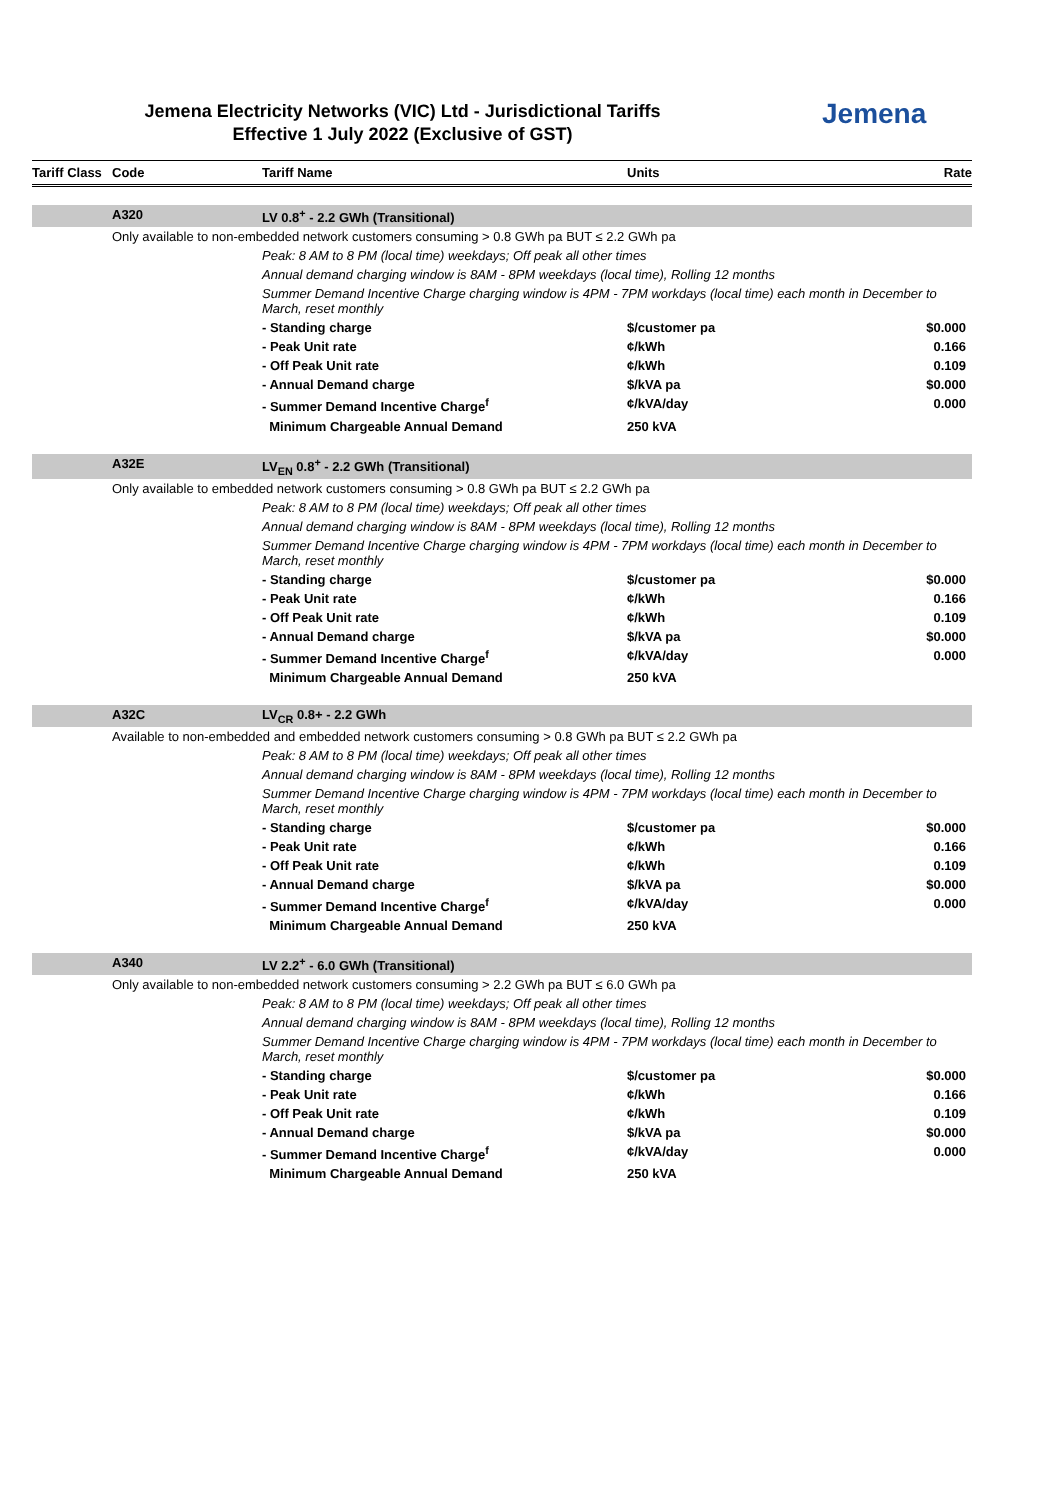Jemena Electricity Networks (VIC) Ltd - Jurisdictional Tariffs
Effective 1 July 2022 (Exclusive of GST)
Jemena
| Tariff Class | Code | Tariff Name | Units | Rate |
| --- | --- | --- | --- | --- |
| | A320 | LV 0.8<sup>+</sup> - 2.2 GWh (Transitional) | | |
| | Only available to non-embedded network customers consuming > 0.8 GWh pa BUT ≤ 2.2 GWh pa | | | |
| | | Peak: 8 AM to 8 PM (local time) weekdays; Off peak all other times | | |
| | | Annual demand charging window is 8AM - 8PM weekdays (local time), Rolling 12 months | | |
| | | Summer Demand Incentive Charge charging window is 4PM - 7PM workdays (local time) each month in December to March, reset monthly | | |
| | | - Standing charge | $/customer pa | $0.000 |
| | | - Peak Unit rate | ¢/kWh | 0.166 |
| | | - Off Peak Unit rate | ¢/kWh | 0.109 |
| | | - Annual Demand charge | $/kVA pa | $0.000 |
| | | - Summer Demand Incentive Charge<sup>f</sup> | ¢/kVA/day | 0.000 |
| | | Minimum Chargeable Annual Demand | 250 kVA | |
| | A32E | LV<sub>EN</sub> 0.8<sup>+</sup> - 2.2 GWh (Transitional) | | |
| | Only available to embedded network customers consuming > 0.8 GWh pa BUT ≤ 2.2 GWh pa | | | |
| | | Peak: 8 AM to 8 PM (local time) weekdays; Off peak all other times | | |
| | | Annual demand charging window is 8AM - 8PM weekdays (local time), Rolling 12 months | | |
| | | Summer Demand Incentive Charge charging window is 4PM - 7PM workdays (local time) each month in December to March, reset monthly | | |
| | | - Standing charge | $/customer pa | $0.000 |
| | | - Peak Unit rate | ¢/kWh | 0.166 |
| | | - Off Peak Unit rate | ¢/kWh | 0.109 |
| | | - Annual Demand charge | $/kVA pa | $0.000 |
| | | - Summer Demand Incentive Charge<sup>f</sup> | ¢/kVA/day | 0.000 |
| | | Minimum Chargeable Annual Demand | 250 kVA | |
| | A32C | LV<sub>CR</sub> 0.8+ - 2.2 GWh | | |
| | Available to non-embedded and embedded network customers consuming > 0.8 GWh pa BUT ≤ 2.2 GWh pa | | | |
| | | Peak: 8 AM to 8 PM (local time) weekdays; Off peak all other times | | |
| | | Annual demand charging window is 8AM - 8PM weekdays (local time), Rolling 12 months | | |
| | | Summer Demand Incentive Charge charging window is 4PM - 7PM workdays (local time) each month in December to March, reset monthly | | |
| | | - Standing charge | $/customer pa | $0.000 |
| | | - Peak Unit rate | ¢/kWh | 0.166 |
| | | - Off Peak Unit rate | ¢/kWh | 0.109 |
| | | - Annual Demand charge | $/kVA pa | $0.000 |
| | | - Summer Demand Incentive Charge<sup>f</sup> | ¢/kVA/day | 0.000 |
| | | Minimum Chargeable Annual Demand | 250 kVA | |
| | A340 | LV 2.2<sup>+</sup> - 6.0 GWh (Transitional) | | |
| | Only available to non-embedded network customers consuming > 2.2 GWh pa BUT ≤ 6.0 GWh pa | | | |
| | | Peak: 8 AM to 8 PM (local time) weekdays; Off peak all other times | | |
| | | Annual demand charging window is 8AM - 8PM weekdays (local time), Rolling 12 months | | |
| | | Summer Demand Incentive Charge charging window is 4PM - 7PM workdays (local time) each month in December to March, reset monthly | | |
| | | - Standing charge | $/customer pa | $0.000 |
| | | - Peak Unit rate | ¢/kWh | 0.166 |
| | | - Off Peak Unit rate | ¢/kWh | 0.109 |
| | | - Annual Demand charge | $/kVA pa | $0.000 |
| | | - Summer Demand Incentive Charge<sup>f</sup> | ¢/kVA/day | 0.000 |
| | | Minimum Chargeable Annual Demand | 250 kVA | |